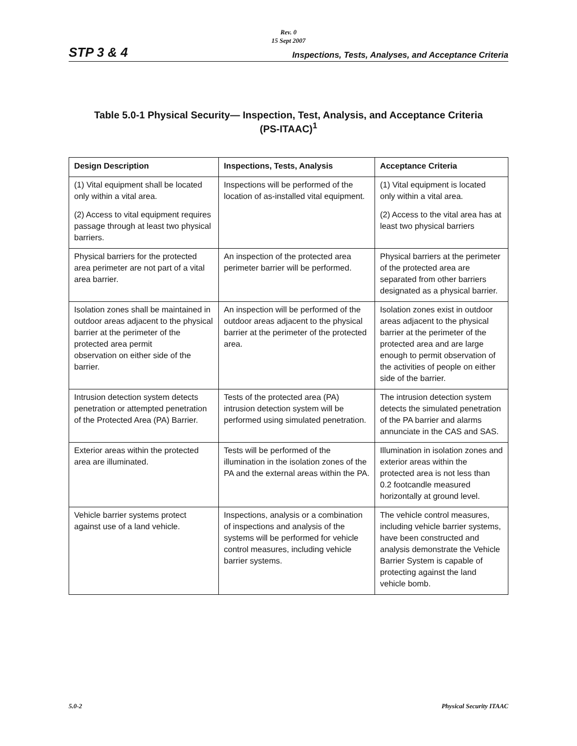Rev. 0
15 Sept 2007
STP 3 & 4 Inspections, Tests, Analyses, and Acceptance Criteria
Table 5.0-1 Physical Security— Inspection, Test, Analysis, and Acceptance Criteria
(PS-ITAAC)<sup>1</sup>
| Design Description | Inspections, Tests, Analysis | Acceptance Criteria |
| --- | --- | --- |
| (1) Vital equipment shall be located only within a vital area. (2) Access to vital equipment requires passage through at least two physical barriers. | Inspections will be performed of the location of as-installed vital equipment. | (1) Vital equipment is located only within a vital area. (2) Access to the vital area has at least two physical barriers |
| Physical barriers for the protected area perimeter are not part of a vital area barrier. | An inspection of the protected area perimeter barrier will be performed. | Physical barriers at the perimeter of the protected area are separated from other barriers designated as a physical barrier. |
| Isolation zones shall be maintained in outdoor areas adjacent to the physical barrier at the perimeter of the protected area permit observation on either side of the barrier. | An inspection will be performed of the outdoor areas adjacent to the physical barrier at the perimeter of the protected area. | Isolation zones exist in outdoor areas adjacent to the physical barrier at the perimeter of the protected area and are large enough to permit observation of the activities of people on either side of the barrier. |
| Intrusion detection system detects penetration or attempted penetration of the Protected Area (PA) Barrier. | Tests of the protected area (PA) intrusion detection system will be performed using simulated penetration. | The intrusion detection system detects the simulated penetration of the PA barrier and alarms annunciate in the CAS and SAS. |
| Exterior areas within the protected area are illuminated. | Tests will be performed of the illumination in the isolation zones of the PA and the external areas within the PA. | Illumination in isolation zones and exterior areas within the protected area is not less than 0.2 footcandle measured horizontally at ground level. |
| Vehicle barrier systems protect against use of a land vehicle. | Inspections, analysis or a combination of inspections and analysis of the systems will be performed for vehicle control measures, including vehicle barrier systems. | The vehicle control measures, including vehicle barrier systems, have been constructed and analysis demonstrate the Vehicle Barrier System is capable of protecting against the land vehicle bomb. |
5.0-2 Physical Security ITAAC